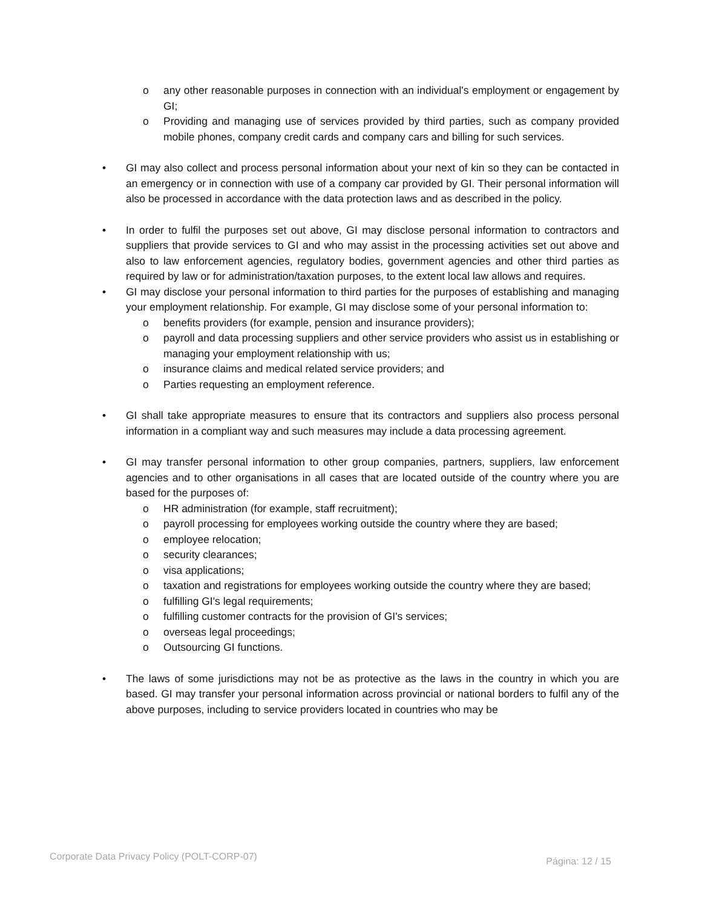o any other reasonable purposes in connection with an individual's employment or engagement by GI;
o Providing and managing use of services provided by third parties, such as company provided mobile phones, company credit cards and company cars and billing for such services.
• GI may also collect and process personal information about your next of kin so they can be contacted in an emergency or in connection with use of a company car provided by GI. Their personal information will also be processed in accordance with the data protection laws and as described in the policy.
• In order to fulfil the purposes set out above, GI may disclose personal information to contractors and suppliers that provide services to GI and who may assist in the processing activities set out above and also to law enforcement agencies, regulatory bodies, government agencies and other third parties as required by law or for administration/taxation purposes, to the extent local law allows and requires.
• GI may disclose your personal information to third parties for the purposes of establishing and managing your employment relationship. For example, GI may disclose some of your personal information to:
o benefits providers (for example, pension and insurance providers);
o payroll and data processing suppliers and other service providers who assist us in establishing or managing your employment relationship with us;
o insurance claims and medical related service providers; and
o Parties requesting an employment reference.
• GI shall take appropriate measures to ensure that its contractors and suppliers also process personal information in a compliant way and such measures may include a data processing agreement.
• GI may transfer personal information to other group companies, partners, suppliers, law enforcement agencies and to other organisations in all cases that are located outside of the country where you are based for the purposes of:
o HR administration (for example, staff recruitment);
o payroll processing for employees working outside the country where they are based;
o employee relocation;
o security clearances;
o visa applications;
o taxation and registrations for employees working outside the country where they are based;
o fulfilling GI's legal requirements;
o fulfilling customer contracts for the provision of GI's services;
o overseas legal proceedings;
o Outsourcing GI functions.
• The laws of some jurisdictions may not be as protective as the laws in the country in which you are based. GI may transfer your personal information across provincial or national borders to fulfil any of the above purposes, including to service providers located in countries who may be
Corporate Data Privacy Policy (POLT-CORP-07) Página: 12 / 15